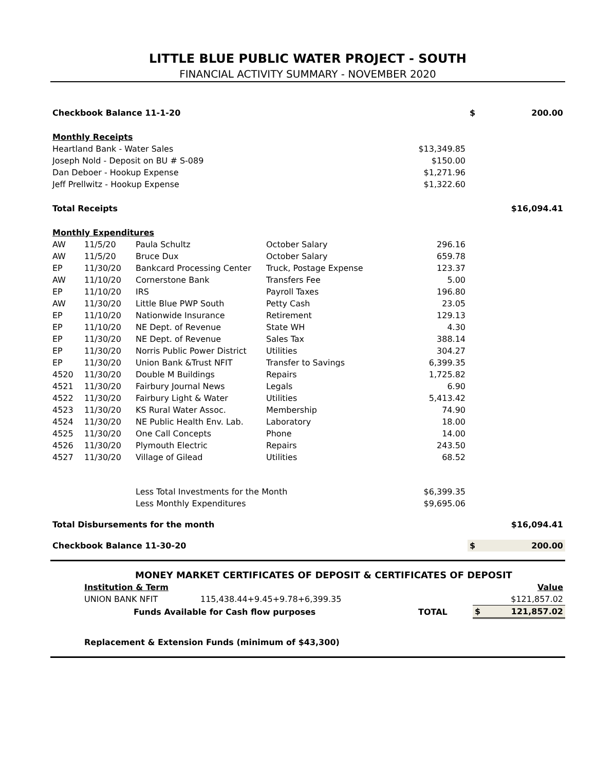LITTLE BLUE PUBLIC WATER PROJECT - SOUTH
FINANCIAL ACTIVITY SUMMARY - NOVEMBER 2020
| Checkbook Balance 11-1-20 | | | | | $ | 200.00 |
| Monthly Receipts | | | | | | |
| Heartland Bank - Water Sales | | | | $13,349.85 | | |
| Joseph Nold - Deposit on BU # S-089 | | | | $150.00 | | |
| Dan Deboer - Hookup Expense | | | | $1,271.96 | | |
| Jeff Prellwitz - Hookup Expense | | | | $1,322.60 | | |
| Total Receipts | | | | | | $16,094.41 |
| Monthly Expenditures | | | | | | |
| AW | 11/5/20 | Paula Schultz | October Salary | 296.16 | | |
| AW | 11/5/20 | Bruce Dux | October Salary | 659.78 | | |
| EP | 11/30/20 | Bankcard Processing Center | Truck, Postage Expense | 123.37 | | |
| AW | 11/10/20 | Cornerstone Bank | Transfers Fee | 5.00 | | |
| EP | 11/10/20 | IRS | Payroll Taxes | 196.80 | | |
| AW | 11/30/20 | Little Blue PWP South | Petty Cash | 23.05 | | |
| EP | 11/10/20 | Nationwide Insurance | Retirement | 129.13 | | |
| EP | 11/10/20 | NE Dept. of Revenue | State WH | 4.30 | | |
| EP | 11/30/20 | NE Dept. of Revenue | Sales Tax | 388.14 | | |
| EP | 11/30/20 | Norris Public Power District | Utilities | 304.27 | | |
| EP | 11/30/20 | Union Bank &Trust NFIT | Transfer to Savings | 6,399.35 | | |
| 4520 | 11/30/20 | Double M Buildings | Repairs | 1,725.82 | | |
| 4521 | 11/30/20 | Fairbury Journal News | Legals | 6.90 | | |
| 4522 | 11/30/20 | Fairbury Light & Water | Utilities | 5,413.42 | | |
| 4523 | 11/30/20 | KS Rural Water Assoc. | Membership | 74.90 | | |
| 4524 | 11/30/20 | NE Public Health Env. Lab. | Laboratory | 18.00 | | |
| 4525 | 11/30/20 | One Call Concepts | Phone | 14.00 | | |
| 4526 | 11/30/20 | Plymouth Electric | Repairs | 243.50 | | |
| 4527 | 11/30/20 | Village of Gilead | Utilities | 68.52 | | |
| | | Less Total Investments for the Month | | $6,399.35 | | |
| | | Less Monthly Expenditures | | $9,695.06 | | |
| Total Disbursements for the month | | | | | | $16,094.41 |
| Checkbook Balance 11-30-20 | | | | | $ | 200.00 |
| | MONEY MARKET CERTIFICATES OF DEPOSIT & CERTIFICATES OF DEPOSIT | | | | |
| | Institution & Term | | | | Value |
| | UNION BANK NFIT | 115,438.44+9.45+9.78+6,399.35 | | | $121,857.02 |
| | Funds Available for Cash flow purposes | | TOTAL | $ | 121,857.02 |
| | Replacement & Extension Funds (minimum of $43,300) | | | | |